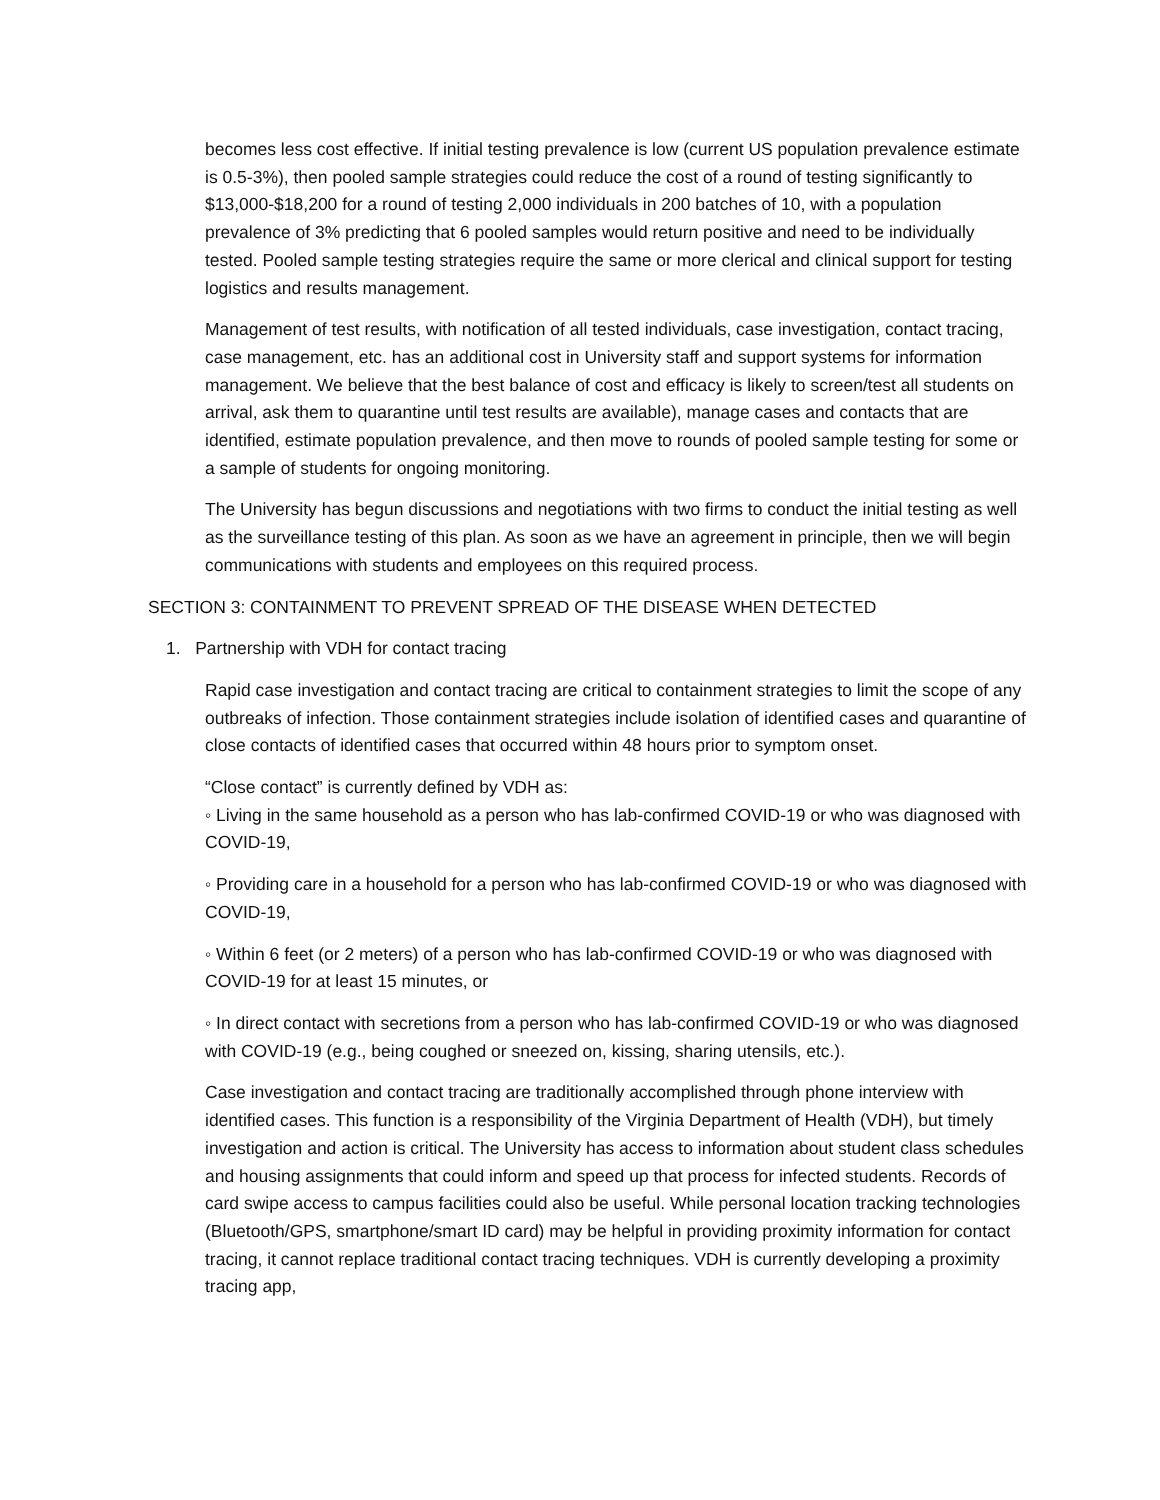becomes less cost effective. If initial testing prevalence is low (current US population prevalence estimate is 0.5-3%), then pooled sample strategies could reduce the cost of a round of testing significantly to $13,000-$18,200 for a round of testing 2,000 individuals in 200 batches of 10, with a population prevalence of 3% predicting that 6 pooled samples would return positive and need to be individually tested. Pooled sample testing strategies require the same or more clerical and clinical support for testing logistics and results management.
Management of test results, with notification of all tested individuals, case investigation, contact tracing, case management, etc. has an additional cost in University staff and support systems for information management. We believe that the best balance of cost and efficacy is likely to screen/test all students on arrival, ask them to quarantine until test results are available), manage cases and contacts that are identified, estimate population prevalence, and then move to rounds of pooled sample testing for some or a sample of students for ongoing monitoring.
The University has begun discussions and negotiations with two firms to conduct the initial testing as well as the surveillance testing of this plan. As soon as we have an agreement in principle, then we will begin communications with students and employees on this required process.
SECTION 3: CONTAINMENT TO PREVENT SPREAD OF THE DISEASE WHEN DETECTED
1. Partnership with VDH for contact tracing
Rapid case investigation and contact tracing are critical to containment strategies to limit the scope of any outbreaks of infection. Those containment strategies include isolation of identified cases and quarantine of close contacts of identified cases that occurred within 48 hours prior to symptom onset.
“Close contact” is currently defined by VDH as:
◦ Living in the same household as a person who has lab-confirmed COVID-19 or who was diagnosed with COVID-19,
◦ Providing care in a household for a person who has lab-confirmed COVID-19 or who was diagnosed with COVID-19,
◦ Within 6 feet (or 2 meters) of a person who has lab-confirmed COVID-19 or who was diagnosed with COVID-19 for at least 15 minutes, or
◦ In direct contact with secretions from a person who has lab-confirmed COVID-19 or who was diagnosed with COVID-19 (e.g., being coughed or sneezed on, kissing, sharing utensils, etc.).
Case investigation and contact tracing are traditionally accomplished through phone interview with identified cases. This function is a responsibility of the Virginia Department of Health (VDH), but timely investigation and action is critical. The University has access to information about student class schedules and housing assignments that could inform and speed up that process for infected students. Records of card swipe access to campus facilities could also be useful. While personal location tracking technologies (Bluetooth/GPS, smartphone/smart ID card) may be helpful in providing proximity information for contact tracing, it cannot replace traditional contact tracing techniques. VDH is currently developing a proximity tracing app,